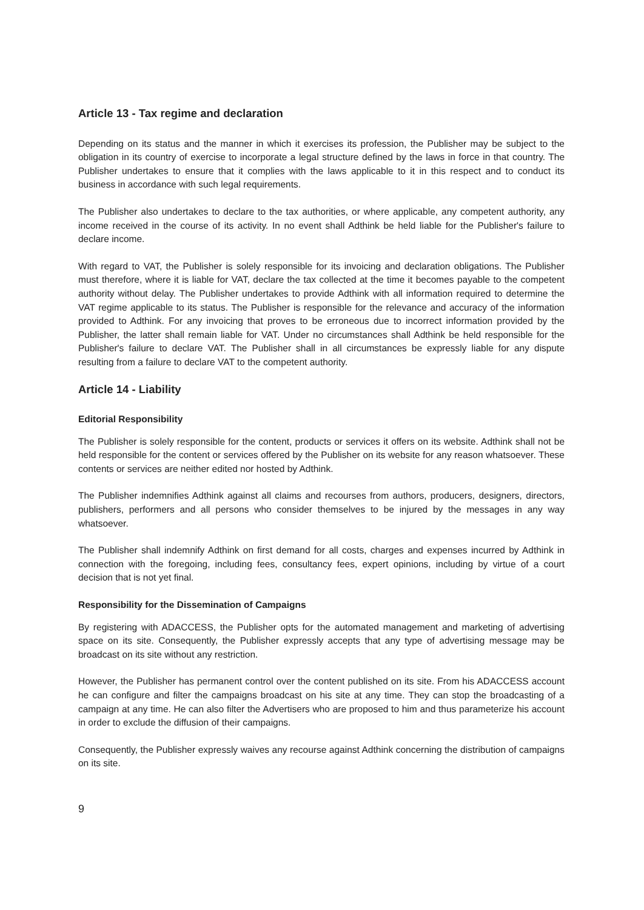Article 13 - Tax regime and declaration
Depending on its status and the manner in which it exercises its profession, the Publisher may be subject to the obligation in its country of exercise to incorporate a legal structure defined by the laws in force in that country. The Publisher undertakes to ensure that it complies with the laws applicable to it in this respect and to conduct its business in accordance with such legal requirements.
The Publisher also undertakes to declare to the tax authorities, or where applicable, any competent authority, any income received in the course of its activity. In no event shall Adthink be held liable for the Publisher's failure to declare income.
With regard to VAT, the Publisher is solely responsible for its invoicing and declaration obligations. The Publisher must therefore, where it is liable for VAT, declare the tax collected at the time it becomes payable to the competent authority without delay. The Publisher undertakes to provide Adthink with all information required to determine the VAT regime applicable to its status. The Publisher is responsible for the relevance and accuracy of the information provided to Adthink. For any invoicing that proves to be erroneous due to incorrect information provided by the Publisher, the latter shall remain liable for VAT. Under no circumstances shall Adthink be held responsible for the Publisher's failure to declare VAT. The Publisher shall in all circumstances be expressly liable for any dispute resulting from a failure to declare VAT to the competent authority.
Article 14 - Liability
Editorial Responsibility
The Publisher is solely responsible for the content, products or services it offers on its website. Adthink shall not be held responsible for the content or services offered by the Publisher on its website for any reason whatsoever. These contents or services are neither edited nor hosted by Adthink.
The Publisher indemnifies Adthink against all claims and recourses from authors, producers, designers, directors, publishers, performers and all persons who consider themselves to be injured by the messages in any way whatsoever.
The Publisher shall indemnify Adthink on first demand for all costs, charges and expenses incurred by Adthink in connection with the foregoing, including fees, consultancy fees, expert opinions, including by virtue of a court decision that is not yet final.
Responsibility for the Dissemination of Campaigns
By registering with ADACCESS, the Publisher opts for the automated management and marketing of advertising space on its site. Consequently, the Publisher expressly accepts that any type of advertising message may be broadcast on its site without any restriction.
However, the Publisher has permanent control over the content published on its site. From his ADACCESS account he can configure and filter the campaigns broadcast on his site at any time. They can stop the broadcasting of a campaign at any time. He can also filter the Advertisers who are proposed to him and thus parameterize his account in order to exclude the diffusion of their campaigns.
Consequently, the Publisher expressly waives any recourse against Adthink concerning the distribution of campaigns on its site.
9